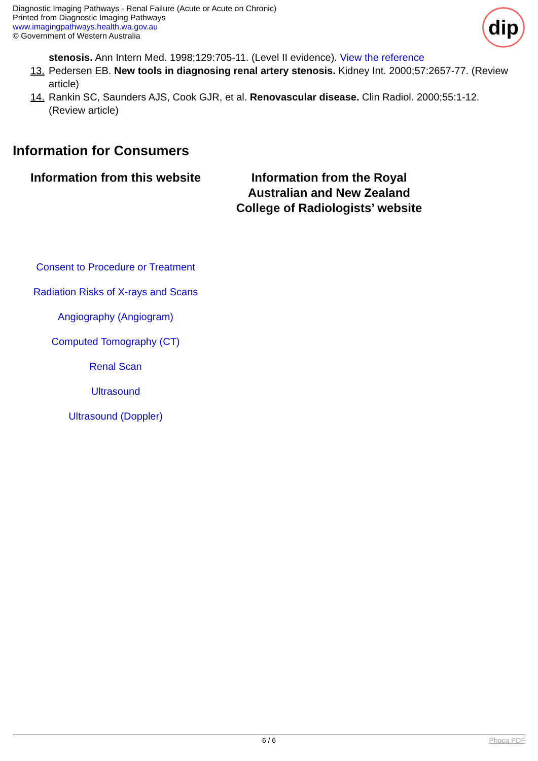Diagnostic Imaging Pathways - Renal Failure (Acute or Acute on Chronic)
Printed from Diagnostic Imaging Pathways
www.imagingpathways.health.wa.gov.au
© Government of Western Australia
dip
stenosis. Ann Intern Med. 1998;129:705-11. (Level II evidence). View the reference
13. Pedersen EB. New tools in diagnosing renal artery stenosis. Kidney Int. 2000;57:2657-77. (Review article)
14. Rankin SC, Saunders AJS, Cook GJR, et al. Renovascular disease. Clin Radiol. 2000;55:1-12. (Review article)
Information for Consumers
| Information from this website | Information from the Royal Australian and New Zealand College of Radiologists’ website |
| --- | --- |
| Consent to Procedure or Treatment Radiation Risks of X-rays and Scans Angiography (Angiogram) Computed Tomography (CT) Renal Scan Ultrasound Ultrasound (Doppler) | |
6 / 6 Phoca PDF